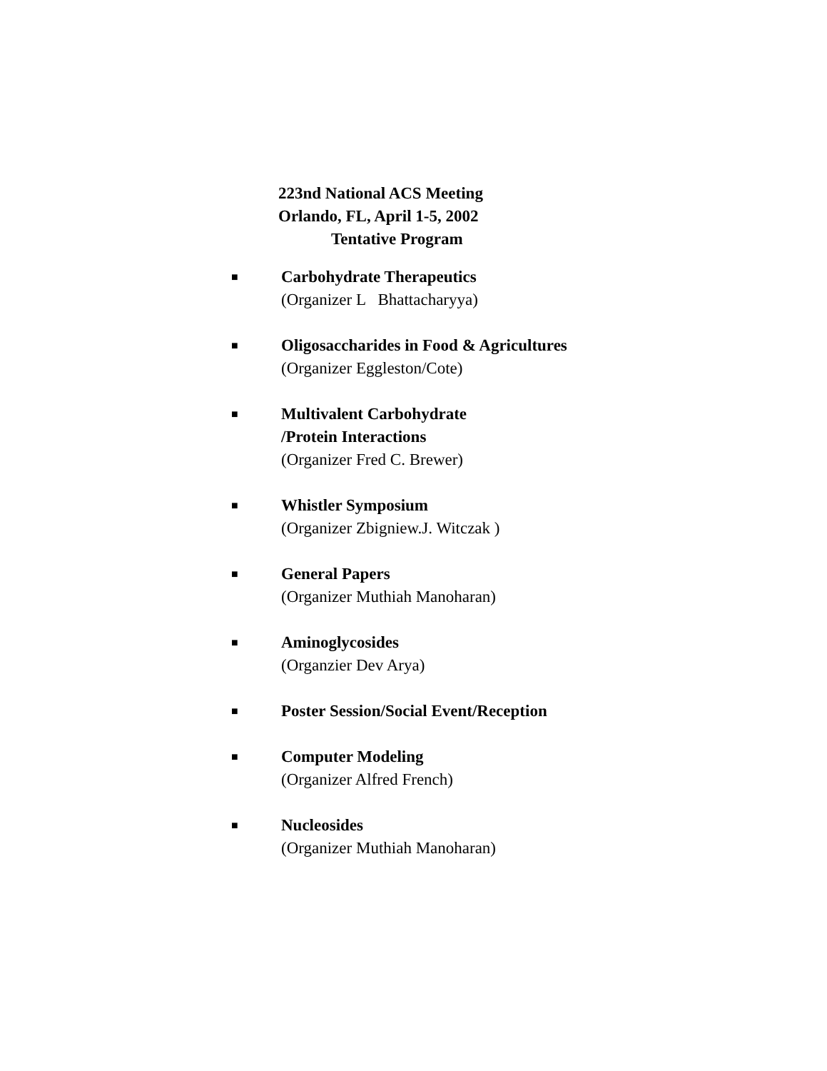223nd National ACS Meeting
Orlando, FL, April 1-5, 2002
Tentative Program
■
Carbohydrate Therapeutics
(Organizer L Bhattacharyya)
■
Oligosaccharides in Food & Agricultures
(Organizer Eggleston/Cote)
■
Multivalent Carbohydrate
/Protein Interactions
(Organizer Fred C. Brewer)
■
Whistler Symposium
(Organizer Zbigniew.J. Witczak )
■
General Papers
(Organizer Muthiah Manoharan)
■
Aminoglycosides
(Organzier Dev Arya)
■
Poster Session/Social Event/Reception
■
Computer Modeling
(Organizer Alfred French)
■
Nucleosides
(Organizer Muthiah Manoharan)